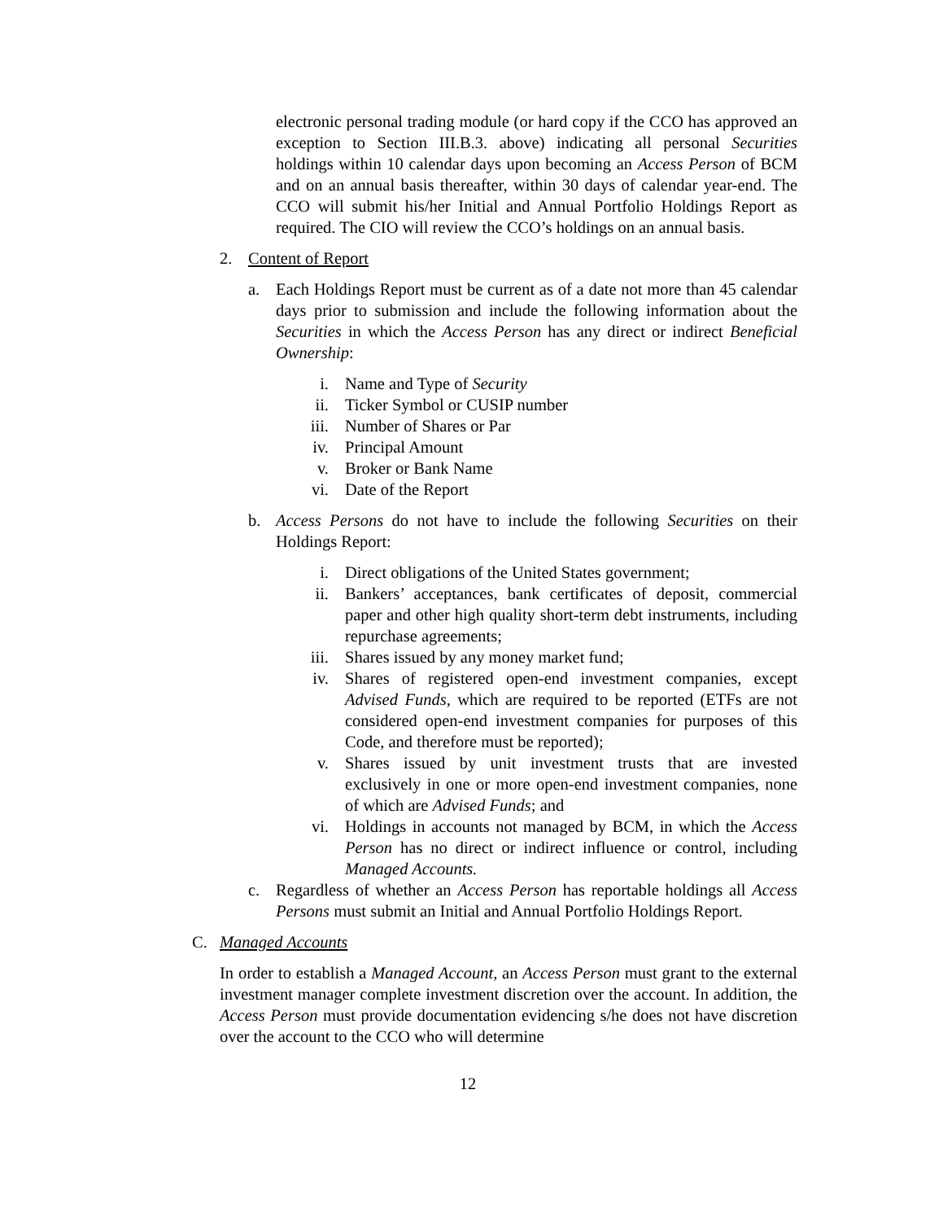electronic personal trading module (or hard copy if the CCO has approved an exception to Section III.B.3. above) indicating all personal Securities holdings within 10 calendar days upon becoming an Access Person of BCM and on an annual basis thereafter, within 30 days of calendar year-end. The CCO will submit his/her Initial and Annual Portfolio Holdings Report as required. The CIO will review the CCO’s holdings on an annual basis.
2. Content of Report
a. Each Holdings Report must be current as of a date not more than 45 calendar days prior to submission and include the following information about the Securities in which the Access Person has any direct or indirect Beneficial Ownership:
i. Name and Type of Security
ii. Ticker Symbol or CUSIP number
iii. Number of Shares or Par
iv. Principal Amount
v. Broker or Bank Name
vi. Date of the Report
b. Access Persons do not have to include the following Securities on their Holdings Report:
i. Direct obligations of the United States government;
ii. Bankers’ acceptances, bank certificates of deposit, commercial paper and other high quality short-term debt instruments, including repurchase agreements;
iii. Shares issued by any money market fund;
iv. Shares of registered open-end investment companies, except Advised Funds, which are required to be reported (ETFs are not considered open-end investment companies for purposes of this Code, and therefore must be reported);
v. Shares issued by unit investment trusts that are invested exclusively in one or more open-end investment companies, none of which are Advised Funds; and
vi. Holdings in accounts not managed by BCM, in which the Access Person has no direct or indirect influence or control, including Managed Accounts.
c. Regardless of whether an Access Person has reportable holdings all Access Persons must submit an Initial and Annual Portfolio Holdings Report.
C. Managed Accounts
In order to establish a Managed Account, an Access Person must grant to the external investment manager complete investment discretion over the account. In addition, the Access Person must provide documentation evidencing s/he does not have discretion over the account to the CCO who will determine
12